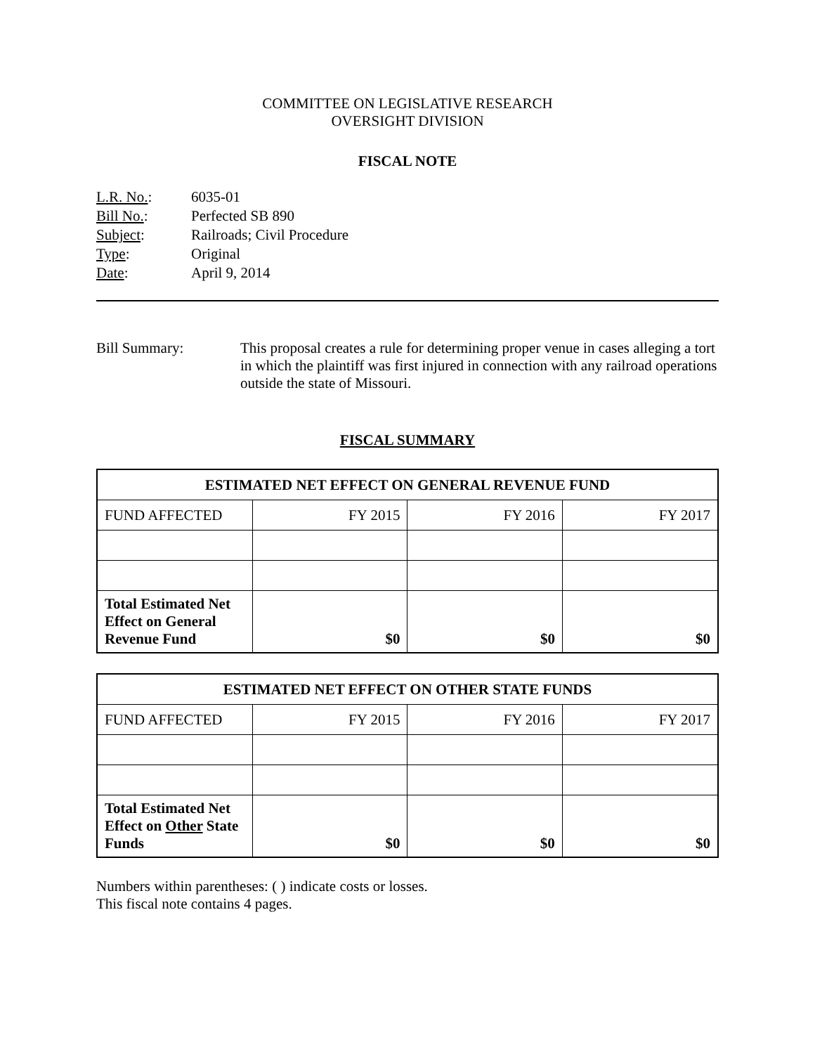COMMITTEE ON LEGISLATIVE RESEARCH
OVERSIGHT DIVISION
FISCAL NOTE
| L.R. No. : | 6035-01 |
| Bill No. : | Perfected SB 890 |
| Subject : | Railroads; Civil Procedure |
| Type : | Original |
| Date : | April 9, 2014 |
Bill Summary: This proposal creates a rule for determining proper venue in cases alleging a tort in which the plaintiff was first injured in connection with any railroad operations outside the state of Missouri.
FISCAL SUMMARY
| ESTIMATED NET EFFECT ON GENERAL REVENUE FUND | | | |
| --- | --- | --- | --- |
| FUND AFFECTED | FY 2015 | FY 2016 | FY 2017 |
| Total Estimated Net Effect on General Revenue Fund | $0 | $0 | $0 |
| ESTIMATED NET EFFECT ON OTHER STATE FUNDS | | | |
| --- | --- | --- | --- |
| FUND AFFECTED | FY 2015 | FY 2016 | FY 2017 |
| Total Estimated Net Effect on Other State Funds | $0 | $0 | $0 |
Numbers within parentheses: ( ) indicate costs or losses.
This fiscal note contains 4 pages.